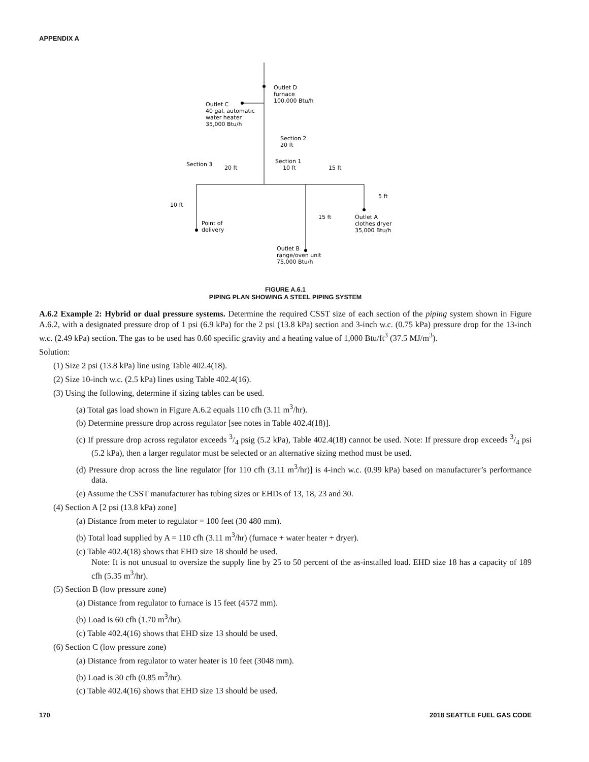APPENDIX A
Outlet D
furnace
100,000 Btu/h
Outlet C
40 gal. automatic
water heater
35,000 Btu/h
Section 2
20 ft
Section 1
10 ft
15 ft
Section 3
20 ft
5 ft
10 ft
15 ft
Point of
delivery
Outlet A
clothes dryer
35,000 Btu/h
Outlet B
range/oven unit
75,000 Btu/h
FIGURE A.6.1
PIPING PLAN SHOWING A STEEL PIPING SYSTEM
A.6.2 Example 2: Hybrid or dual pressure systems. Determine the required CSST size of each section of the piping system shown in Figure A.6.2, with a designated pressure drop of 1 psi (6.9 kPa) for the 2 psi (13.8 kPa) section and 3-inch w.c. (0.75 kPa) pressure drop for the 13-inch w.c. (2.49 kPa) section. The gas to be used has 0.60 specific gravity and a heating value of 1,000 Btu/ft<sup>3</sup> (37.5 MJ/m<sup>3</sup>).
Solution:
(1) Size 2 psi (13.8 kPa) line using Table 402.4(18).
(2) Size 10-inch w.c. (2.5 kPa) lines using Table 402.4(16).
(3) Using the following, determine if sizing tables can be used.
(a) Total gas load shown in Figure A.6.2 equals 110 cfh (3.11 m<sup>3</sup>/hr).
(b) Determine pressure drop across regulator [see notes in Table 402.4(18)].
(c) If pressure drop across regulator exceeds 3/4 psig (5.2 kPa), Table 402.4(18) cannot be used. Note: If pressure drop exceeds 3/4 psi (5.2 kPa), then a larger regulator must be selected or an alternative sizing method must be used.
(d) Pressure drop across the line regulator [for 110 cfh (3.11 m<sup>3</sup>/hr)] is 4-inch w.c. (0.99 kPa) based on manufacturer’s performance data.
(e) Assume the CSST manufacturer has tubing sizes or EHDs of 13, 18, 23 and 30.
(4) Section A [2 psi (13.8 kPa) zone]
(a) Distance from meter to regulator = 100 feet (30 480 mm).
(b) Total load supplied by A = 110 cfh (3.11 m<sup>3</sup>/hr) (furnace + water heater + dryer).
(c) Table 402.4(18) shows that EHD size 18 should be used.
Note: It is not unusual to oversize the supply line by 25 to 50 percent of the as-installed load. EHD size 18 has a capacity of 189 cfh (5.35 m<sup>3</sup>/hr).
(5) Section B (low pressure zone)
(a) Distance from regulator to furnace is 15 feet (4572 mm).
(b) Load is 60 cfh (1.70 m<sup>3</sup>/hr).
(c) Table 402.4(16) shows that EHD size 13 should be used.
(6) Section C (low pressure zone)
(a) Distance from regulator to water heater is 10 feet (3048 mm).
(b) Load is 30 cfh (0.85 m<sup>3</sup>/hr).
(c) Table 402.4(16) shows that EHD size 13 should be used.
170 2018 SEATTLE FUEL GAS CODE